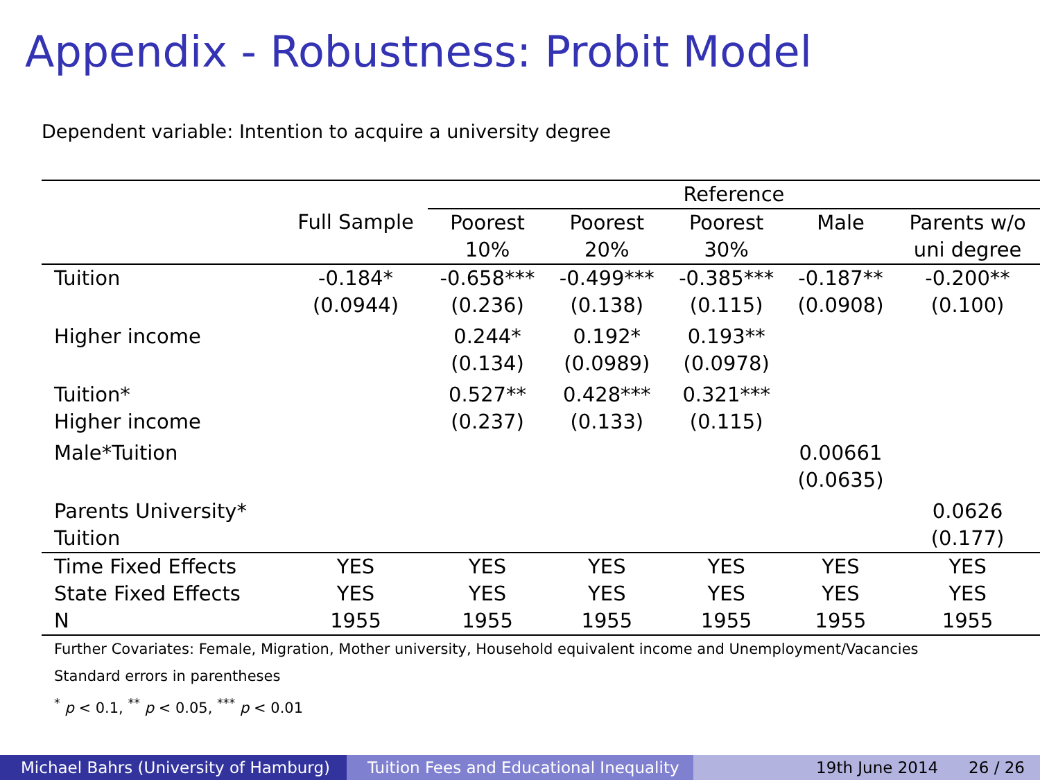Appendix - Robustness: Probit Model
Dependent variable: Intention to acquire a university degree
| | | Reference | | | | |
| --- | --- | --- | --- | --- | --- | --- |
| | Full Sample | Poorest 10% | Poorest 20% | Poorest 30% | Male | Parents w/o uni degree |
| Tuition | -0.184* (0.0944) | -0.658*** (0.236) | -0.499*** (0.138) | -0.385*** (0.115) | -0.187** (0.0908) | -0.200** (0.100) |
| Higher income | | 0.244* (0.134) | 0.192* (0.0989) | 0.193** (0.0978) | | |
| Tuition* Higher income | | 0.527** (0.237) | 0.428*** (0.133) | 0.321*** (0.115) | | |
| Male*Tuition | | | | | 0.00661 (0.0635) | |
| Parents University* Tuition | | | | | | 0.0626 (0.177) |
| Time Fixed Effects | YES | YES | YES | YES | YES | YES |
| State Fixed Effects | YES | YES | YES | YES | YES | YES |
| N | 1955 | 1955 | 1955 | 1955 | 1955 | 1955 |
| Further Covariates: Female, Migration, Mother university, Household equivalent income and Unemployment/Vacancies | | | | | | |
| Standard errors in parentheses | | | | | | |
| <sup>*</sup> p < 0.1, <sup>**</sup> p < 0.05, <sup>***</sup> p < 0.01 | | | | | | |
Michael Bahrs (University of Hamburg)
Tuition Fees and Educational Inequality
19th June 2014 26 / 26